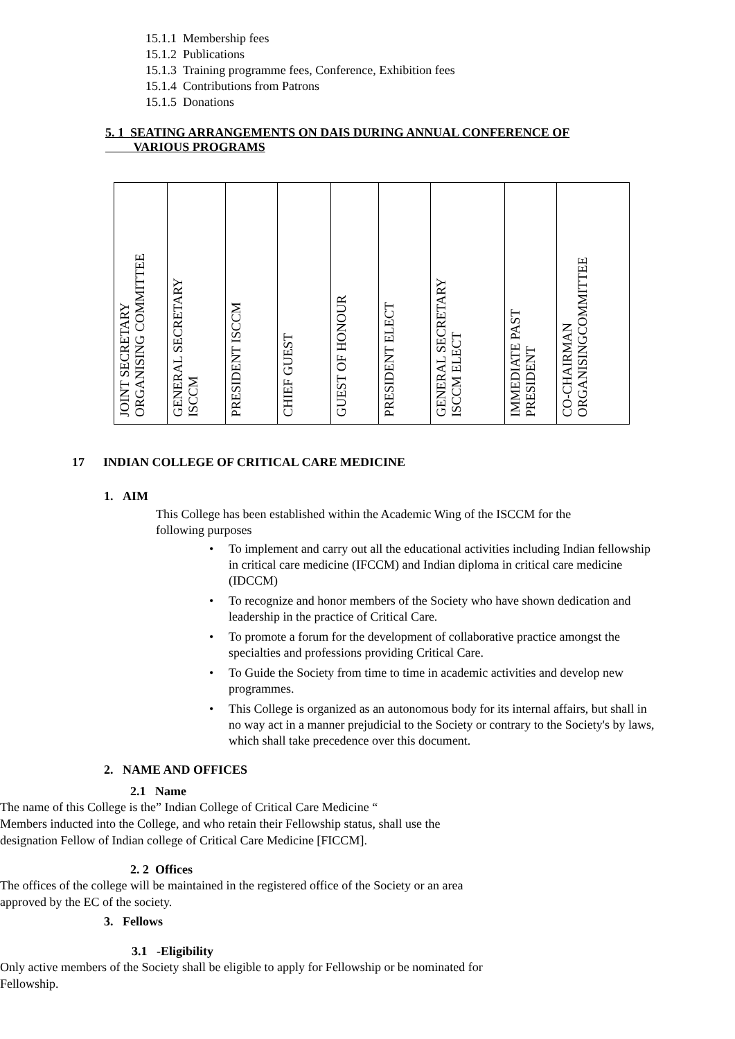15.1.1 Membership fees
15.1.2 Publications
15.1.3 Training programme fees, Conference, Exhibition fees
15.1.4 Contributions from Patrons
15.1.5 Donations
5. 1 SEATING ARRANGEMENTS ON DAIS DURING ANNUAL CONFERENCE OF
VARIOUS PROGRAMS
| JOINT SECRETARY ORGANISING COMMITTEE | GENERAL SECRETARY ISCCM | PRESIDENT ISCCM | CHIEF GUEST | GUEST OF HONOUR | PRESIDENT ELECT | GENERAL SECRETARY ISCCM ELECT | IMMEDIATE PAST PRESIDENT | CO-CHAIRMAN ORGANISINGCOMMITTEE |
17 INDIAN COLLEGE OF CRITICAL CARE MEDICINE
1. AIM
This College has been established within the Academic Wing of the ISCCM for the following purposes
• To implement and carry out all the educational activities including Indian fellowship in critical care medicine (IFCCM) and Indian diploma in critical care medicine (IDCCM)
• To recognize and honor members of the Society who have shown dedication and leadership in the practice of Critical Care.
• To promote a forum for the development of collaborative practice amongst the specialties and professions providing Critical Care.
• To Guide the Society from time to time in academic activities and develop new programmes.
• This College is organized as an autonomous body for its internal affairs, but shall in no way act in a manner prejudicial to the Society or contrary to the Society's by laws, which shall take precedence over this document.
2. NAME AND OFFICES
2.1 Name
The name of this College is the” Indian College of Critical Care Medicine “
Members inducted into the College, and who retain their Fellowship status, shall use the designation Fellow of Indian college of Critical Care Medicine [FICCM].
2. 2 Offices
The offices of the college will be maintained in the registered office of the Society or an area approved by the EC of the society.
3. Fellows
3.1 -Eligibility
Only active members of the Society shall be eligible to apply for Fellowship or be nominated for Fellowship.